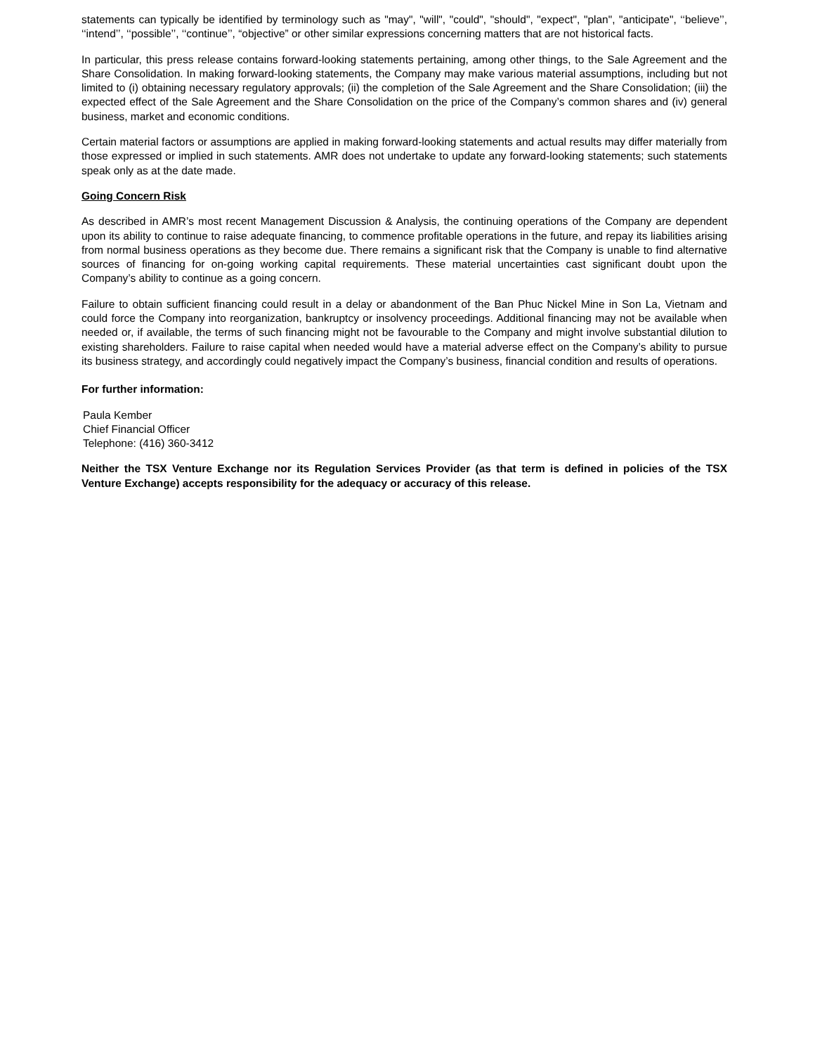statements can typically be identified by terminology such as "may", "will", "could", "should", "expect", "plan", "anticipate", ‘‘believe’’, ‘‘intend’’, ‘‘possible’’, ‘‘continue’’, “objective” or other similar expressions concerning matters that are not historical facts.
In particular, this press release contains forward-looking statements pertaining, among other things, to the Sale Agreement and the Share Consolidation. In making forward-looking statements, the Company may make various material assumptions, including but not limited to (i) obtaining necessary regulatory approvals; (ii) the completion of the Sale Agreement and the Share Consolidation; (iii) the expected effect of the Sale Agreement and the Share Consolidation on the price of the Company’s common shares and (iv) general business, market and economic conditions.
Certain material factors or assumptions are applied in making forward-looking statements and actual results may differ materially from those expressed or implied in such statements. AMR does not undertake to update any forward-looking statements; such statements speak only as at the date made.
Going Concern Risk
As described in AMR’s most recent Management Discussion & Analysis, the continuing operations of the Company are dependent upon its ability to continue to raise adequate financing, to commence profitable operations in the future, and repay its liabilities arising from normal business operations as they become due. There remains a significant risk that the Company is unable to find alternative sources of financing for on-going working capital requirements. These material uncertainties cast significant doubt upon the Company’s ability to continue as a going concern.
Failure to obtain sufficient financing could result in a delay or abandonment of the Ban Phuc Nickel Mine in Son La, Vietnam and could force the Company into reorganization, bankruptcy or insolvency proceedings. Additional financing may not be available when needed or, if available, the terms of such financing might not be favourable to the Company and might involve substantial dilution to existing shareholders. Failure to raise capital when needed would have a material adverse effect on the Company’s ability to pursue its business strategy, and accordingly could negatively impact the Company’s business, financial condition and results of operations.
For further information:
Paula Kember
Chief Financial Officer
Telephone: (416) 360-3412
Neither the TSX Venture Exchange nor its Regulation Services Provider (as that term is defined in policies of the TSX Venture Exchange) accepts responsibility for the adequacy or accuracy of this release.